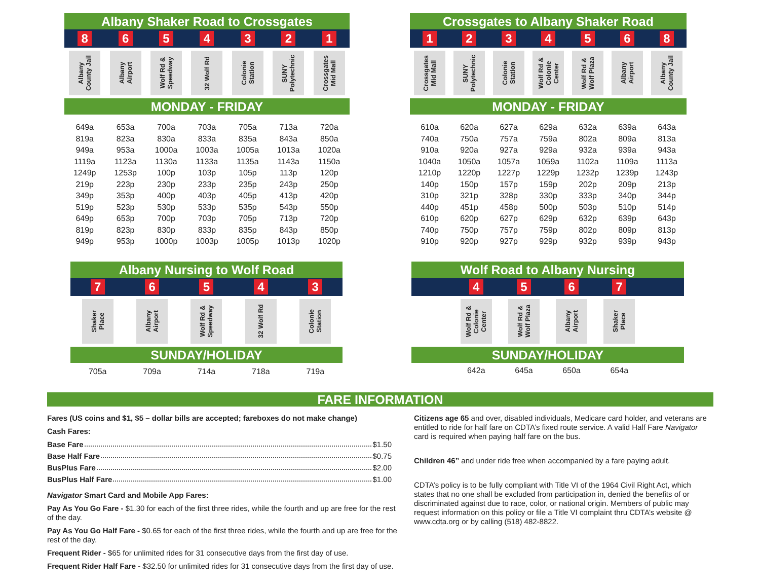Albany Shaker Road to Crossgates
| 8 | 6 | 5 | 4 | 3 | 2 | 1 |
| Albany County Jail | Albany Airport | Wolf Rd & Speedway | 32 Wolf Rd | Colonie Station | SUNY Polytechnic | Crossgates Mid Mall |
MONDAY - FRIDAY
| 649a | 653a | 700a | 703a | 705a | 713a | 720a |
| 819a | 823a | 830a | 833a | 835a | 843a | 850a |
| 949a | 953a | 1000a | 1003a | 1005a | 1013a | 1020a |
| 1119a | 1123a | 1130a | 1133a | 1135a | 1143a | 1150a |
| 1249p | 1253p | 100p | 103p | 105p | 113p | 120p |
| 219p | 223p | 230p | 233p | 235p | 243p | 250p |
| 349p | 353p | 400p | 403p | 405p | 413p | 420p |
| 519p | 523p | 530p | 533p | 535p | 543p | 550p |
| 649p | 653p | 700p | 703p | 705p | 713p | 720p |
| 819p | 823p | 830p | 833p | 835p | 843p | 850p |
| 949p | 953p | 1000p | 1003p | 1005p | 1013p | 1020p |
Albany Nursing to Wolf Road
| 7 | 6 | 5 | 4 | 3 |
| Shaker Place | Albany Airport | Wolf Rd & Speedway | 32 Wolf Rd | Colonie Station |
SUNDAY/HOLIDAY
| 705a | 709a | 714a | 718a | 719a |
Crossgates to Albany Shaker Road
| 1 | 2 | 3 | 4 | 5 | 6 | 8 |
| Crossgates Mid Mall | SUNY Polytechnic | Colonie Station | Wolf Rd & Colonie Center | Wolf Rd & Wolf Plaza | Albany Airport | Albany County Jail |
MONDAY - FRIDAY
| 610a | 620a | 627a | 629a | 632a | 639a | 643a |
| 740a | 750a | 757a | 759a | 802a | 809a | 813a |
| 910a | 920a | 927a | 929a | 932a | 939a | 943a |
| 1040a | 1050a | 1057a | 1059a | 1102a | 1109a | 1113a |
| 1210p | 1220p | 1227p | 1229p | 1232p | 1239p | 1243p |
| 140p | 150p | 157p | 159p | 202p | 209p | 213p |
| 310p | 321p | 328p | 330p | 333p | 340p | 344p |
| 440p | 451p | 458p | 500p | 503p | 510p | 514p |
| 610p | 620p | 627p | 629p | 632p | 639p | 643p |
| 740p | 750p | 757p | 759p | 802p | 809p | 813p |
| 910p | 920p | 927p | 929p | 932p | 939p | 943p |
Wolf Road to Albany Nursing
| | 4 | 5 | 6 | 7 | |
| | Wolf Rd & Colonie Center | Wolf Rd & Wolf Plaza | Albany Airport | Shaker Place | |
SUNDAY/HOLIDAY
| | 642a | 645a | 650a | 654a | |
FARE INFORMATION
Fares (US coins and $1, $5 – dollar bills are accepted; fareboxes do not make change)
Cash Fares:
Base Fare $1.50
Base Half Fare $0.75
BusPlus Fare $2.00
BusPlus Half Fare $1.00
Navigator Smart Card and Mobile App Fares:
Pay As You Go Fare - $1.30 for each of the first three rides, while the fourth and up are free for the rest of the day.
Pay As You Go Half Fare - $0.65 for each of the first three rides, while the fourth and up are free for the rest of the day.
Frequent Rider - $65 for unlimited rides for 31 consecutive days from the first day of use.
Frequent Rider Half Fare - $32.50 for unlimited rides for 31 consecutive days from the first day of use.
Citizens age 65 and over, disabled individuals, Medicare card holder, and veterans are entitled to ride for half fare on CDTA’s fixed route service. A valid Half Fare Navigator card is required when paying half fare on the bus.
Children 46” and under ride free when accompanied by a fare paying adult.
CDTA’s policy is to be fully compliant with Title VI of the 1964 Civil Right Act, which states that no one shall be excluded from participation in, denied the benefits of or discriminated against due to race, color, or national origin. Members of public may request information on this policy or file a Title VI complaint thru CDTA’s website @ www.cdta.org or by calling (518) 482-8822.